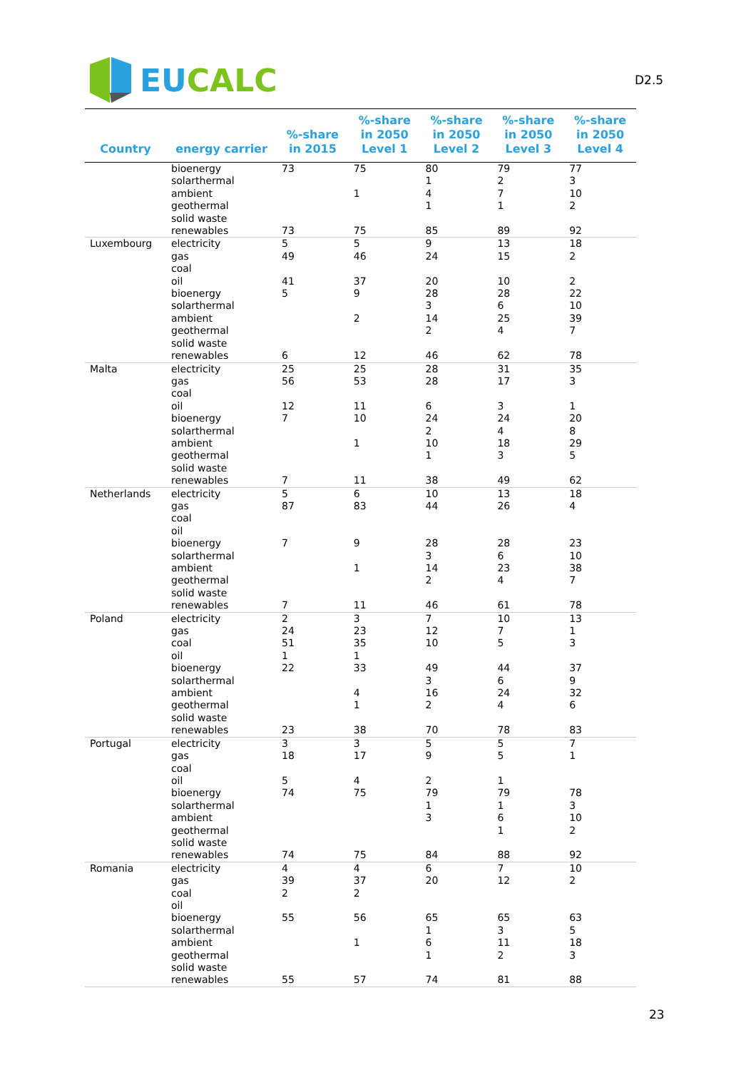EU CALC
D2.5
| Country | energy carrier | %-share in 2015 | %-share in 2050 Level 1 | %-share in 2050 Level 2 | %-share in 2050 Level 3 | %-share in 2050 Level 4 |
| --- | --- | --- | --- | --- | --- | --- |
| | bioenergy solarthermal ambient geothermal solid waste renewables | 73 73 | 75 1 75 | 80 1 4 1 85 | 79 2 7 1 89 | 77 3 10 2 92 |
| Luxembourg | electricity gas coal oil bioenergy solarthermal ambient geothermal solid waste renewables | 5 49 41 5 6 | 5 46 37 9 2 12 | 9 24 20 28 3 14 2 46 | 13 15 10 28 6 25 4 62 | 18 2 2 22 10 39 7 78 |
| Malta | electricity gas coal oil bioenergy solarthermal ambient geothermal solid waste renewables | 25 56 12 7 7 | 25 53 11 10 1 11 | 28 28 6 24 2 10 1 38 | 31 17 3 24 4 18 3 49 | 35 3 1 20 8 29 5 62 |
| Netherlands | electricity gas coal oil bioenergy solarthermal ambient geothermal solid waste renewables | 5 87 7 7 | 6 83 9 1 11 | 10 44 28 3 14 2 46 | 13 26 28 6 23 4 61 | 18 4 23 10 38 7 78 |
| Poland | electricity gas coal oil bioenergy solarthermal ambient geothermal solid waste renewables | 2 24 51 1 22 23 | 3 23 35 1 33 4 1 38 | 7 12 10 49 3 16 2 70 | 10 7 5 44 6 24 4 78 | 13 1 3 37 9 32 6 83 |
| Portugal | electricity gas coal oil bioenergy solarthermal ambient geothermal solid waste renewables | 3 18 5 74 74 | 3 17 4 75 75 | 5 9 2 79 1 3 84 | 5 5 1 79 1 6 1 88 | 7 1 78 3 10 2 92 |
| Romania | electricity gas coal oil bioenergy solarthermal ambient geothermal solid waste renewables | 4 39 2 55 55 | 4 37 2 56 1 57 | 6 20 65 1 6 1 74 | 7 12 65 3 11 2 81 | 10 2 63 5 18 3 88 |
23